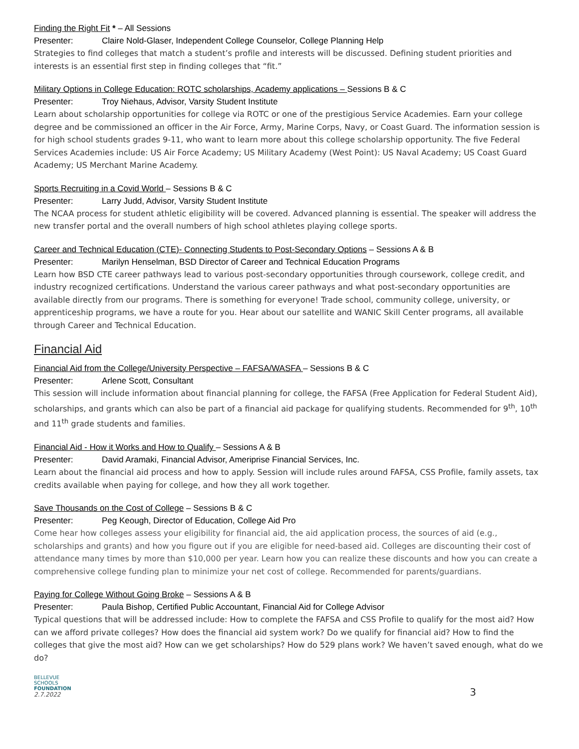Finding the Right Fit * – All Sessions
Presenter: Claire Nold-Glaser, Independent College Counselor, College Planning Help
Strategies to find colleges that match a student’s profile and interests will be discussed. Defining student priorities and interests is an essential first step in finding colleges that “fit.”
Military Options in College Education: ROTC scholarships, Academy applications – Sessions B & C
Presenter: Troy Niehaus, Advisor, Varsity Student Institute
Learn about scholarship opportunities for college via ROTC or one of the prestigious Service Academies. Earn your college degree and be commissioned an officer in the Air Force, Army, Marine Corps, Navy, or Coast Guard. The information session is for high school students grades 9-11, who want to learn more about this college scholarship opportunity. The five Federal Services Academies include: US Air Force Academy; US Military Academy (West Point): US Naval Academy; US Coast Guard Academy; US Merchant Marine Academy.
Sports Recruiting in a Covid World – Sessions B & C
Presenter: Larry Judd, Advisor, Varsity Student Institute
The NCAA process for student athletic eligibility will be covered. Advanced planning is essential. The speaker will address the new transfer portal and the overall numbers of high school athletes playing college sports.
Career and Technical Education (CTE)- Connecting Students to Post-Secondary Options – Sessions A & B
Presenter: Marilyn Henselman, BSD Director of Career and Technical Education Programs
Learn how BSD CTE career pathways lead to various post-secondary opportunities through coursework, college credit, and industry recognized certifications. Understand the various career pathways and what post-secondary opportunities are available directly from our programs. There is something for everyone! Trade school, community college, university, or apprenticeship programs, we have a route for you. Hear about our satellite and WANIC Skill Center programs, all available through Career and Technical Education.
Financial Aid
Financial Aid from the College/University Perspective – FAFSA/WASFA – Sessions B & C
Presenter: Arlene Scott, Consultant
This session will include information about financial planning for college, the FAFSA (Free Application for Federal Student Aid), scholarships, and grants which can also be part of a financial aid package for qualifying students. Recommended for 9<sup>th</sup>, 10<sup>th</sup> and 11<sup>th</sup> grade students and families.
Financial Aid - How it Works and How to Qualify – Sessions A & B
Presenter: David Aramaki, Financial Advisor, Ameriprise Financial Services, Inc.
Learn about the financial aid process and how to apply. Session will include rules around FAFSA, CSS Profile, family assets, tax credits available when paying for college, and how they all work together.
Save Thousands on the Cost of College – Sessions B & C
Presenter: Peg Keough, Director of Education, College Aid Pro
Come hear how colleges assess your eligibility for financial aid, the aid application process, the sources of aid (e.g., scholarships and grants) and how you figure out if you are eligible for need-based aid. Colleges are discounting their cost of attendance many times by more than $10,000 per year. Learn how you can realize these discounts and how you can create a comprehensive college funding plan to minimize your net cost of college. Recommended for parents/guardians.
Paying for College Without Going Broke – Sessions A & B
Presenter: Paula Bishop, Certified Public Accountant, Financial Aid for College Advisor
Typical questions that will be addressed include: How to complete the FAFSA and CSS Profile to qualify for the most aid? How can we afford private colleges? How does the financial aid system work? Do we qualify for financial aid? How to find the colleges that give the most aid? How can we get scholarships? How do 529 plans work? We haven’t saved enough, what do we do?
BELLEVUE
SCHOOLS
FOUNDATION
2.7.2022
3